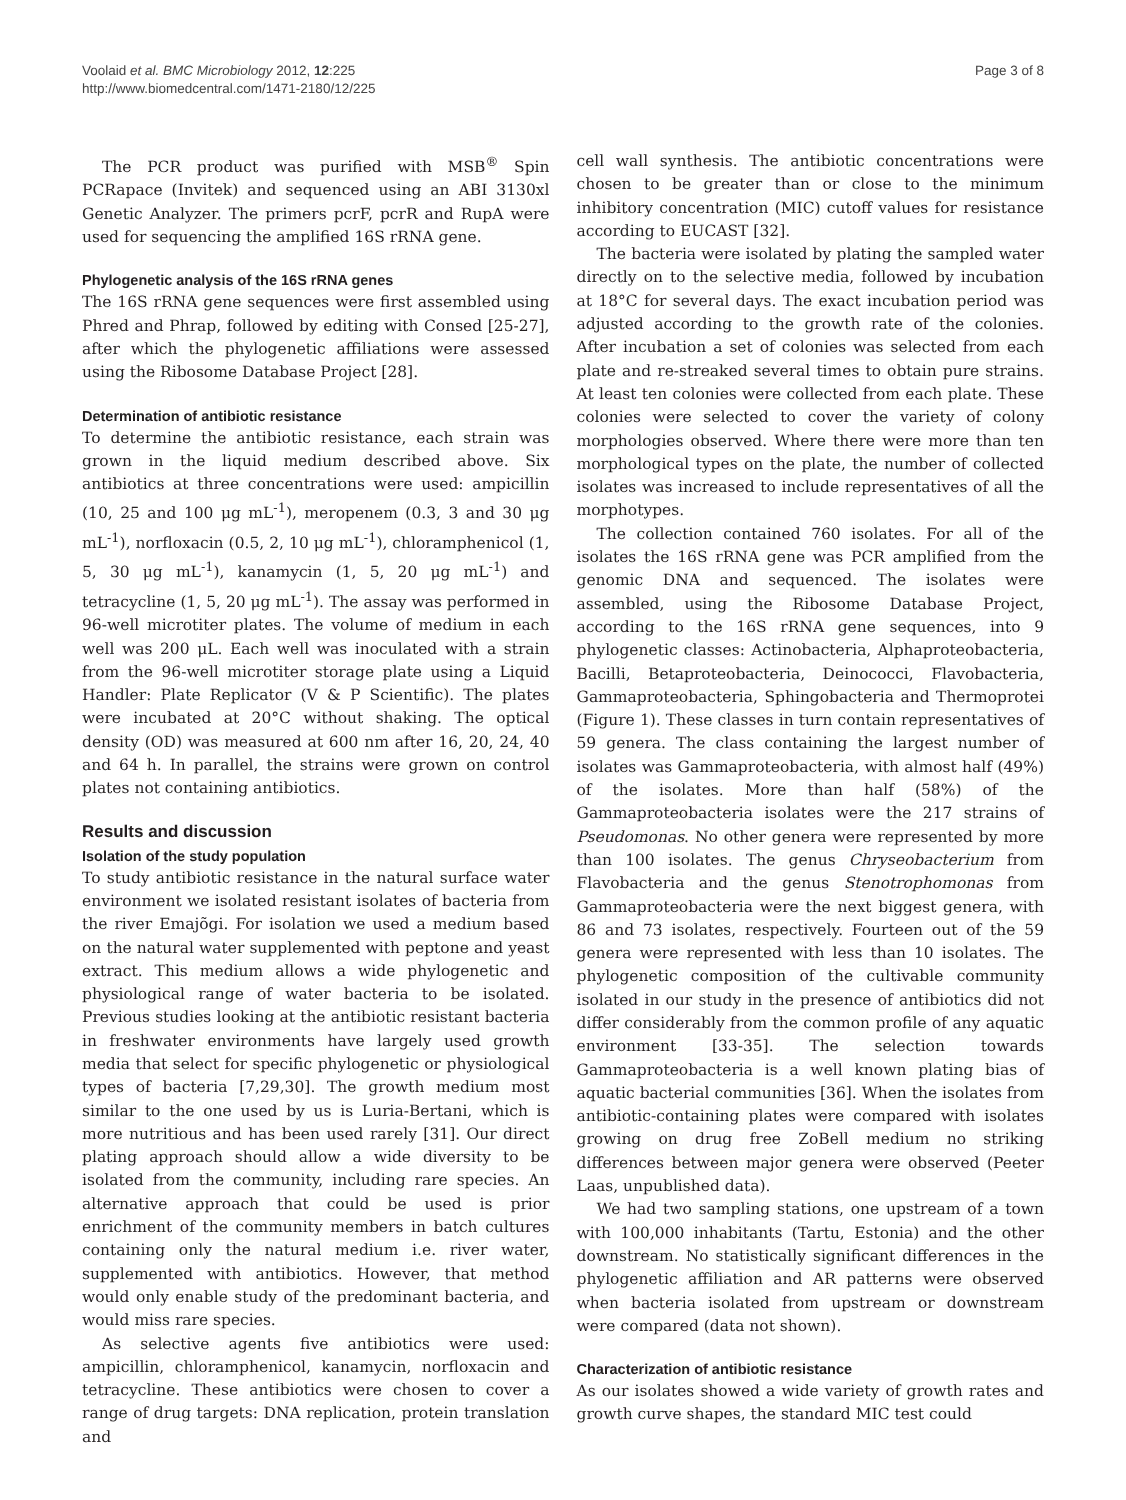Voolaid et al. BMC Microbiology 2012, 12:225
http://www.biomedcentral.com/1471-2180/12/225
Page 3 of 8
The PCR product was purified with MSB<sup>®</sup> Spin PCRapace (Invitek) and sequenced using an ABI 3130xl Genetic Analyzer. The primers pcrF, pcrR and RupA were used for sequencing the amplified 16S rRNA gene.
Phylogenetic analysis of the 16S rRNA genes
The 16S rRNA gene sequences were first assembled using Phred and Phrap, followed by editing with Consed [25-27], after which the phylogenetic affiliations were assessed using the Ribosome Database Project [28].
Determination of antibiotic resistance
To determine the antibiotic resistance, each strain was grown in the liquid medium described above. Six antibiotics at three concentrations were used: ampicillin (10, 25 and 100 μg mL<sup>-1</sup>), meropenem (0.3, 3 and 30 μg mL<sup>-1</sup>), norfloxacin (0.5, 2, 10 μg mL<sup>-1</sup>), chloramphenicol (1, 5, 30 μg mL<sup>-1</sup>), kanamycin (1, 5, 20 μg mL<sup>-1</sup>) and tetracycline (1, 5, 20 μg mL<sup>-1</sup>). The assay was performed in 96-well microtiter plates. The volume of medium in each well was 200 μL. Each well was inoculated with a strain from the 96-well microtiter storage plate using a Liquid Handler: Plate Replicator (V & P Scientific). The plates were incubated at 20°C without shaking. The optical density (OD) was measured at 600 nm after 16, 20, 24, 40 and 64 h. In parallel, the strains were grown on control plates not containing antibiotics.
Results and discussion
Isolation of the study population
To study antibiotic resistance in the natural surface water environment we isolated resistant isolates of bacteria from the river Emajõgi. For isolation we used a medium based on the natural water supplemented with peptone and yeast extract. This medium allows a wide phylogenetic and physiological range of water bacteria to be isolated. Previous studies looking at the antibiotic resistant bacteria in freshwater environments have largely used growth media that select for specific phylogenetic or physiological types of bacteria [7,29,30]. The growth medium most similar to the one used by us is Luria-Bertani, which is more nutritious and has been used rarely [31]. Our direct plating approach should allow a wide diversity to be isolated from the community, including rare species. An alternative approach that could be used is prior enrichment of the community members in batch cultures containing only the natural medium i.e. river water, supplemented with antibiotics. However, that method would only enable study of the predominant bacteria, and would miss rare species.
As selective agents five antibiotics were used: ampicillin, chloramphenicol, kanamycin, norfloxacin and tetracycline. These antibiotics were chosen to cover a range of drug targets: DNA replication, protein translation and
cell wall synthesis. The antibiotic concentrations were chosen to be greater than or close to the minimum inhibitory concentration (MIC) cutoff values for resistance according to EUCAST [32].
The bacteria were isolated by plating the sampled water directly on to the selective media, followed by incubation at 18°C for several days. The exact incubation period was adjusted according to the growth rate of the colonies. After incubation a set of colonies was selected from each plate and re-streaked several times to obtain pure strains. At least ten colonies were collected from each plate. These colonies were selected to cover the variety of colony morphologies observed. Where there were more than ten morphological types on the plate, the number of collected isolates was increased to include representatives of all the morphotypes.
The collection contained 760 isolates. For all of the isolates the 16S rRNA gene was PCR amplified from the genomic DNA and sequenced. The isolates were assembled, using the Ribosome Database Project, according to the 16S rRNA gene sequences, into 9 phylogenetic classes: Actinobacteria, Alphaproteobacteria, Bacilli, Betaproteobacteria, Deinococci, Flavobacteria, Gammaproteobacteria, Sphingobacteria and Thermoprotei (Figure 1). These classes in turn contain representatives of 59 genera. The class containing the largest number of isolates was Gammaproteobacteria, with almost half (49%) of the isolates. More than half (58%) of the Gammaproteobacteria isolates were the 217 strains of Pseudomonas. No other genera were represented by more than 100 isolates. The genus Chryseobacterium from Flavobacteria and the genus Stenotrophomonas from Gammaproteobacteria were the next biggest genera, with 86 and 73 isolates, respectively. Fourteen out of the 59 genera were represented with less than 10 isolates. The phylogenetic composition of the cultivable community isolated in our study in the presence of antibiotics did not differ considerably from the common profile of any aquatic environment [33-35]. The selection towards Gammaproteobacteria is a well known plating bias of aquatic bacterial communities [36]. When the isolates from antibiotic-containing plates were compared with isolates growing on drug free ZoBell medium no striking differences between major genera were observed (Peeter Laas, unpublished data).
We had two sampling stations, one upstream of a town with 100,000 inhabitants (Tartu, Estonia) and the other downstream. No statistically significant differences in the phylogenetic affiliation and AR patterns were observed when bacteria isolated from upstream or downstream were compared (data not shown).
Characterization of antibiotic resistance
As our isolates showed a wide variety of growth rates and growth curve shapes, the standard MIC test could